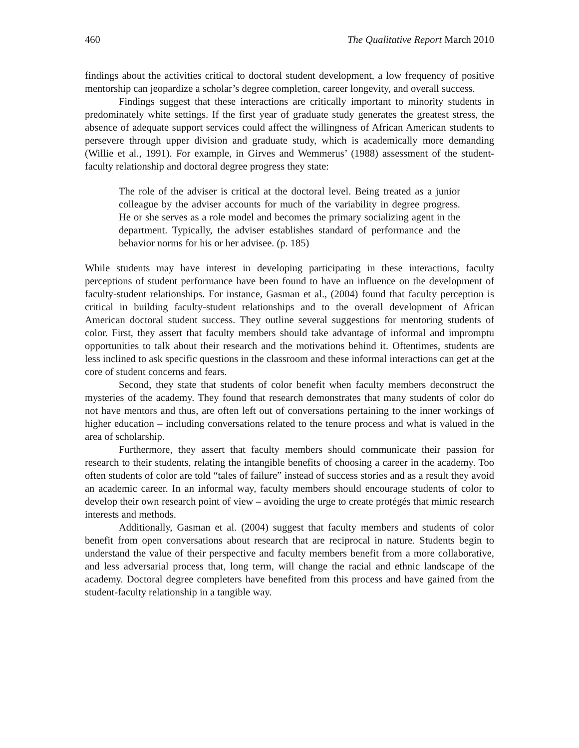460 The Qualitative Report March 2010
findings about the activities critical to doctoral student development, a low frequency of positive mentorship can jeopardize a scholar’s degree completion, career longevity, and overall success.
Findings suggest that these interactions are critically important to minority students in predominately white settings. If the first year of graduate study generates the greatest stress, the absence of adequate support services could affect the willingness of African American students to persevere through upper division and graduate study, which is academically more demanding (Willie et al., 1991). For example, in Girves and Wemmerus’ (1988) assessment of the student-faculty relationship and doctoral degree progress they state:
The role of the adviser is critical at the doctoral level. Being treated as a junior colleague by the adviser accounts for much of the variability in degree progress. He or she serves as a role model and becomes the primary socializing agent in the department. Typically, the adviser establishes standard of performance and the behavior norms for his or her advisee. (p. 185)
While students may have interest in developing participating in these interactions, faculty perceptions of student performance have been found to have an influence on the development of faculty-student relationships. For instance, Gasman et al., (2004) found that faculty perception is critical in building faculty-student relationships and to the overall development of African American doctoral student success. They outline several suggestions for mentoring students of color. First, they assert that faculty members should take advantage of informal and impromptu opportunities to talk about their research and the motivations behind it. Oftentimes, students are less inclined to ask specific questions in the classroom and these informal interactions can get at the core of student concerns and fears.
Second, they state that students of color benefit when faculty members deconstruct the mysteries of the academy. They found that research demonstrates that many students of color do not have mentors and thus, are often left out of conversations pertaining to the inner workings of higher education – including conversations related to the tenure process and what is valued in the area of scholarship.
Furthermore, they assert that faculty members should communicate their passion for research to their students, relating the intangible benefits of choosing a career in the academy. Too often students of color are told “tales of failure” instead of success stories and as a result they avoid an academic career. In an informal way, faculty members should encourage students of color to develop their own research point of view – avoiding the urge to create protégés that mimic research interests and methods.
Additionally, Gasman et al. (2004) suggest that faculty members and students of color benefit from open conversations about research that are reciprocal in nature. Students begin to understand the value of their perspective and faculty members benefit from a more collaborative, and less adversarial process that, long term, will change the racial and ethnic landscape of the academy. Doctoral degree completers have benefited from this process and have gained from the student-faculty relationship in a tangible way.